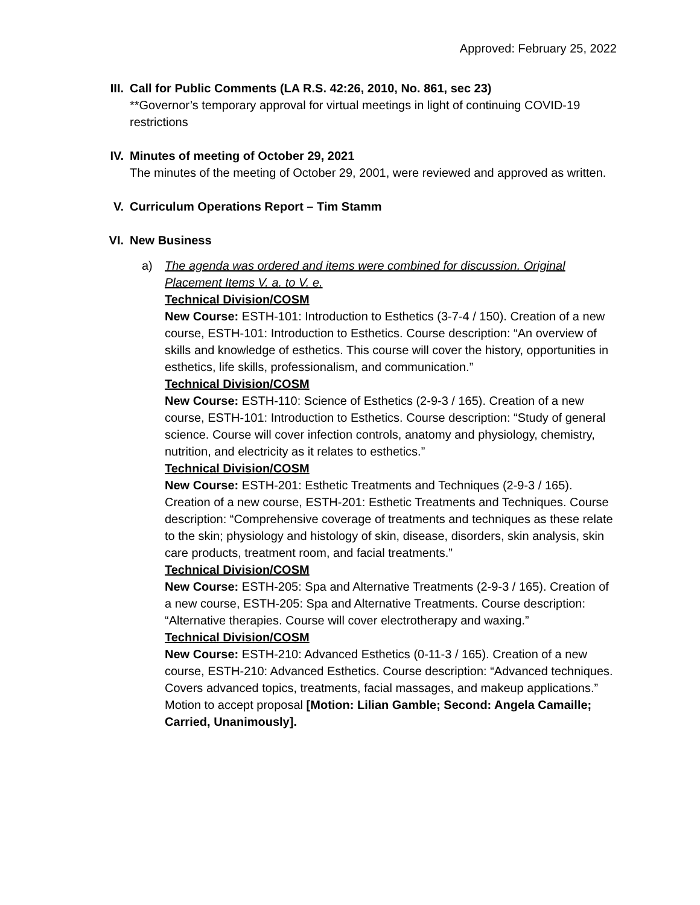Approved: February 25, 2022
III.
Call for Public Comments (LA R.S. 42:26, 2010, No. 861, sec 23)
**Governor’s temporary approval for virtual meetings in light of continuing COVID-19 restrictions
IV. Minutes of meeting of October 29, 2021
The minutes of the meeting of October 29, 2001, were reviewed and approved as written.
V. Curriculum Operations Report – Tim Stamm
VI. New Business
a) The agenda was ordered and items were combined for discussion. Original Placement Items V. a. to V. e.
Technical Division/COSM
New Course: ESTH-101: Introduction to Esthetics (3-7-4 / 150). Creation of a new course, ESTH-101: Introduction to Esthetics. Course description: “An overview of skills and knowledge of esthetics. This course will cover the history, opportunities in esthetics, life skills, professionalism, and communication.”
Technical Division/COSM
New Course: ESTH-110: Science of Esthetics (2-9-3 / 165). Creation of a new course, ESTH-101: Introduction to Esthetics. Course description: “Study of general science. Course will cover infection controls, anatomy and physiology, chemistry, nutrition, and electricity as it relates to esthetics.”
Technical Division/COSM
New Course: ESTH-201: Esthetic Treatments and Techniques (2-9-3 / 165). Creation of a new course, ESTH-201: Esthetic Treatments and Techniques. Course description: “Comprehensive coverage of treatments and techniques as these relate to the skin; physiology and histology of skin, disease, disorders, skin analysis, skin care products, treatment room, and facial treatments.”
Technical Division/COSM
New Course: ESTH-205: Spa and Alternative Treatments (2-9-3 / 165). Creation of a new course, ESTH-205: Spa and Alternative Treatments. Course description: “Alternative therapies. Course will cover electrotherapy and waxing.”
Technical Division/COSM
New Course: ESTH-210: Advanced Esthetics (0-11-3 / 165). Creation of a new course, ESTH-210: Advanced Esthetics. Course description: “Advanced techniques. Covers advanced topics, treatments, facial massages, and makeup applications.” Motion to accept proposal [Motion: Lilian Gamble; Second: Angela Camaille; Carried, Unanimously].